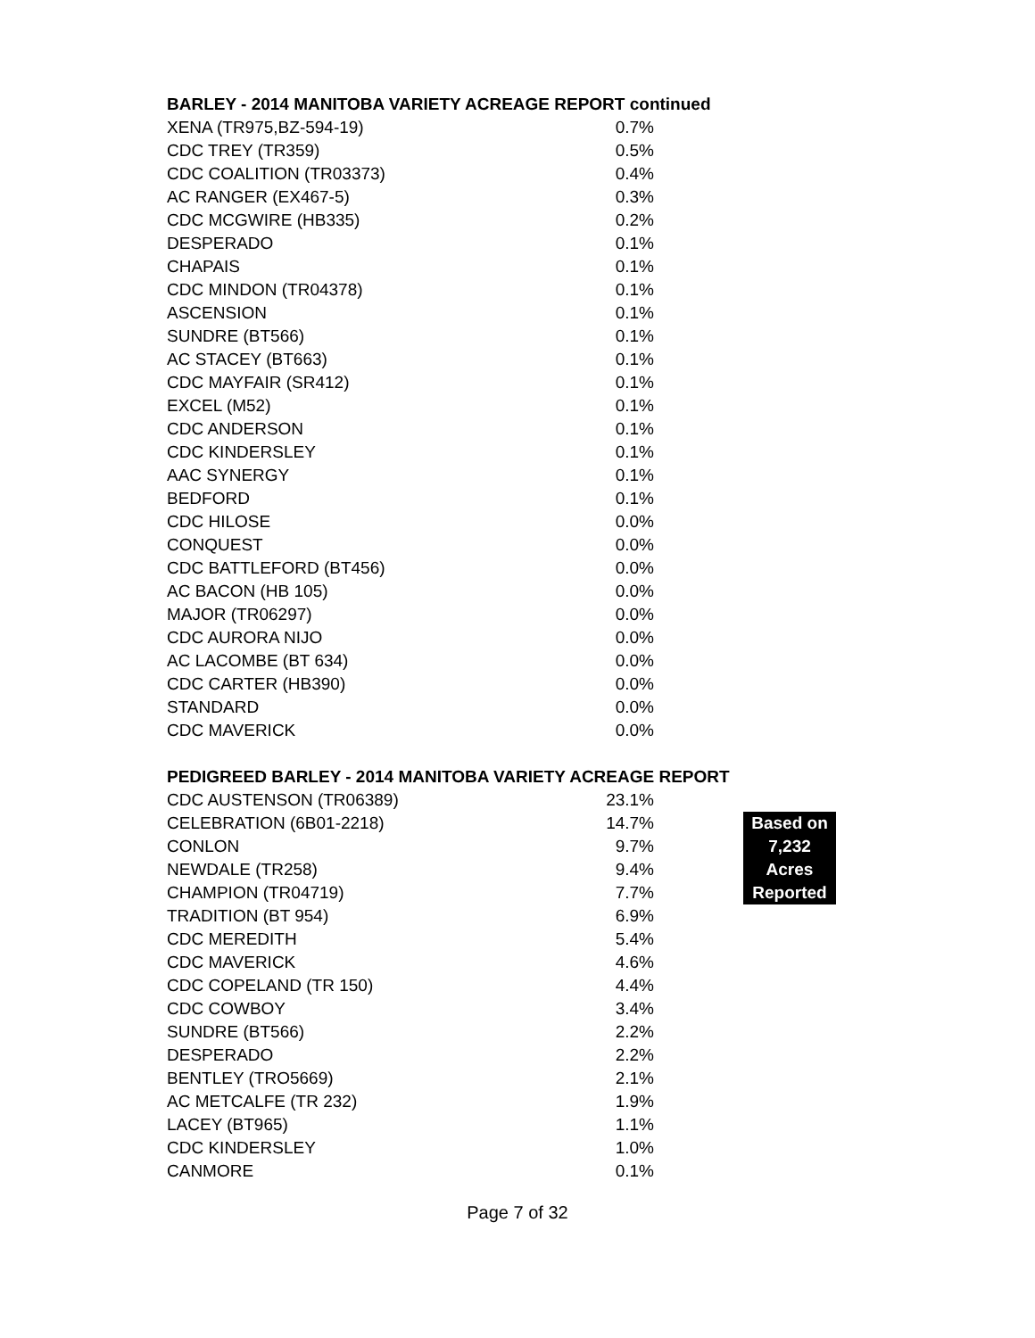BARLEY - 2014 MANITOBA VARIETY ACREAGE REPORT continued
| XENA (TR975,BZ-594-19) | 0.7% |
| CDC TREY (TR359) | 0.5% |
| CDC COALITION (TR03373) | 0.4% |
| AC RANGER (EX467-5) | 0.3% |
| CDC MCGWIRE (HB335) | 0.2% |
| DESPERADO | 0.1% |
| CHAPAIS | 0.1% |
| CDC MINDON (TR04378) | 0.1% |
| ASCENSION | 0.1% |
| SUNDRE (BT566) | 0.1% |
| AC STACEY (BT663) | 0.1% |
| CDC MAYFAIR (SR412) | 0.1% |
| EXCEL (M52) | 0.1% |
| CDC ANDERSON | 0.1% |
| CDC KINDERSLEY | 0.1% |
| AAC SYNERGY | 0.1% |
| BEDFORD | 0.1% |
| CDC HILOSE | 0.0% |
| CONQUEST | 0.0% |
| CDC BATTLEFORD (BT456) | 0.0% |
| AC BACON (HB 105) | 0.0% |
| MAJOR (TR06297) | 0.0% |
| CDC AURORA NIJO | 0.0% |
| AC LACOMBE (BT 634) | 0.0% |
| CDC CARTER (HB390) | 0.0% |
| STANDARD | 0.0% |
| CDC MAVERICK | 0.0% |
PEDIGREED BARLEY - 2014 MANITOBA VARIETY ACREAGE REPORT
| CDC AUSTENSON (TR06389) | 23.1% | |
| CELEBRATION (6B01-2218) | 14.7% | Based on |
| CONLON | 9.7% | 7,232 |
| NEWDALE (TR258) | 9.4% | Acres |
| CHAMPION (TR04719) | 7.7% | Reported |
| TRADITION (BT 954) | 6.9% | |
| CDC MEREDITH | 5.4% | |
| CDC MAVERICK | 4.6% | |
| CDC COPELAND (TR 150) | 4.4% | |
| CDC COWBOY | 3.4% | |
| SUNDRE (BT566) | 2.2% | |
| DESPERADO | 2.2% | |
| BENTLEY (TRO5669) | 2.1% | |
| AC METCALFE (TR 232) | 1.9% | |
| LACEY (BT965) | 1.1% | |
| CDC KINDERSLEY | 1.0% | |
| CANMORE | 0.1% | |
Page 7 of 32